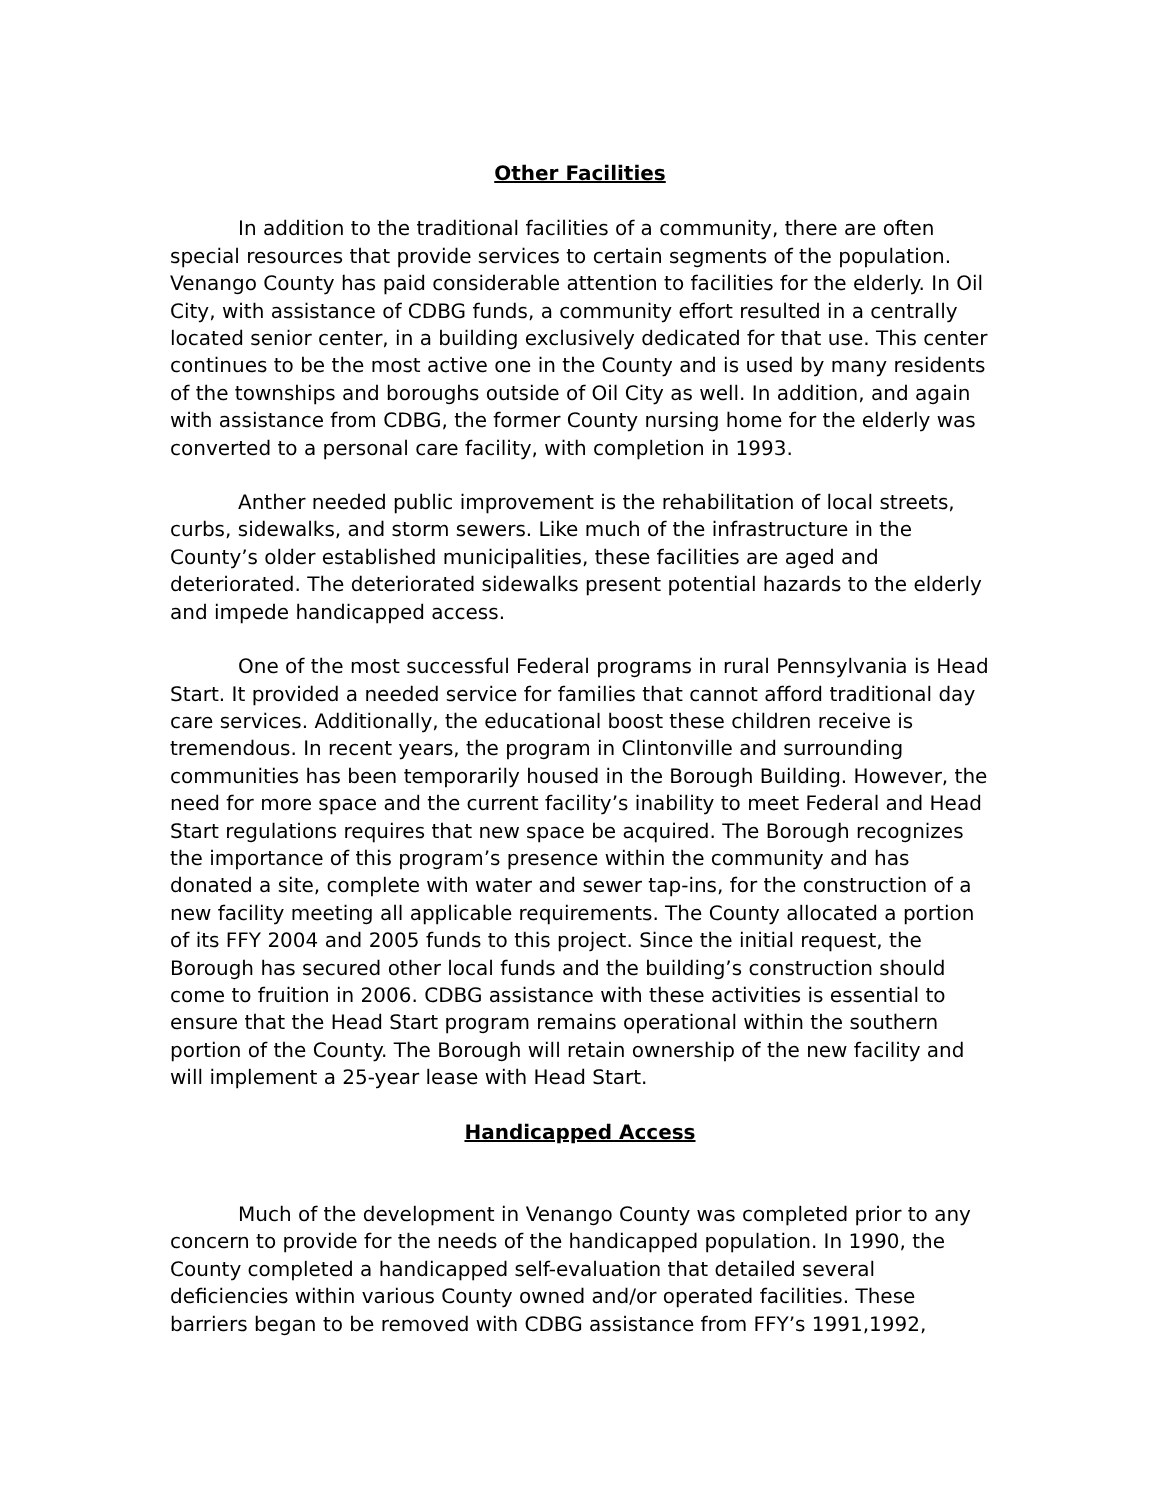Other Facilities
In addition to the traditional facilities of a community, there are often special resources that provide services to certain segments of the population. Venango County has paid considerable attention to facilities for the elderly. In Oil City, with assistance of CDBG funds, a community effort resulted in a centrally located senior center, in a building exclusively dedicated for that use. This center continues to be the most active one in the County and is used by many residents of the townships and boroughs outside of Oil City as well. In addition, and again with assistance from CDBG, the former County nursing home for the elderly was converted to a personal care facility, with completion in 1993.
Anther needed public improvement is the rehabilitation of local streets, curbs, sidewalks, and storm sewers. Like much of the infrastructure in the County’s older established municipalities, these facilities are aged and deteriorated. The deteriorated sidewalks present potential hazards to the elderly and impede handicapped access.
One of the most successful Federal programs in rural Pennsylvania is Head Start. It provided a needed service for families that cannot afford traditional day care services. Additionally, the educational boost these children receive is tremendous. In recent years, the program in Clintonville and surrounding communities has been temporarily housed in the Borough Building. However, the need for more space and the current facility’s inability to meet Federal and Head Start regulations requires that new space be acquired. The Borough recognizes the importance of this program’s presence within the community and has donated a site, complete with water and sewer tap-ins, for the construction of a new facility meeting all applicable requirements. The County allocated a portion of its FFY 2004 and 2005 funds to this project. Since the initial request, the Borough has secured other local funds and the building’s construction should come to fruition in 2006. CDBG assistance with these activities is essential to ensure that the Head Start program remains operational within the southern portion of the County. The Borough will retain ownership of the new facility and will implement a 25-year lease with Head Start.
Handicapped Access
Much of the development in Venango County was completed prior to any concern to provide for the needs of the handicapped population. In 1990, the County completed a handicapped self-evaluation that detailed several deficiencies within various County owned and/or operated facilities. These barriers began to be removed with CDBG assistance from FFY’s 1991,1992,